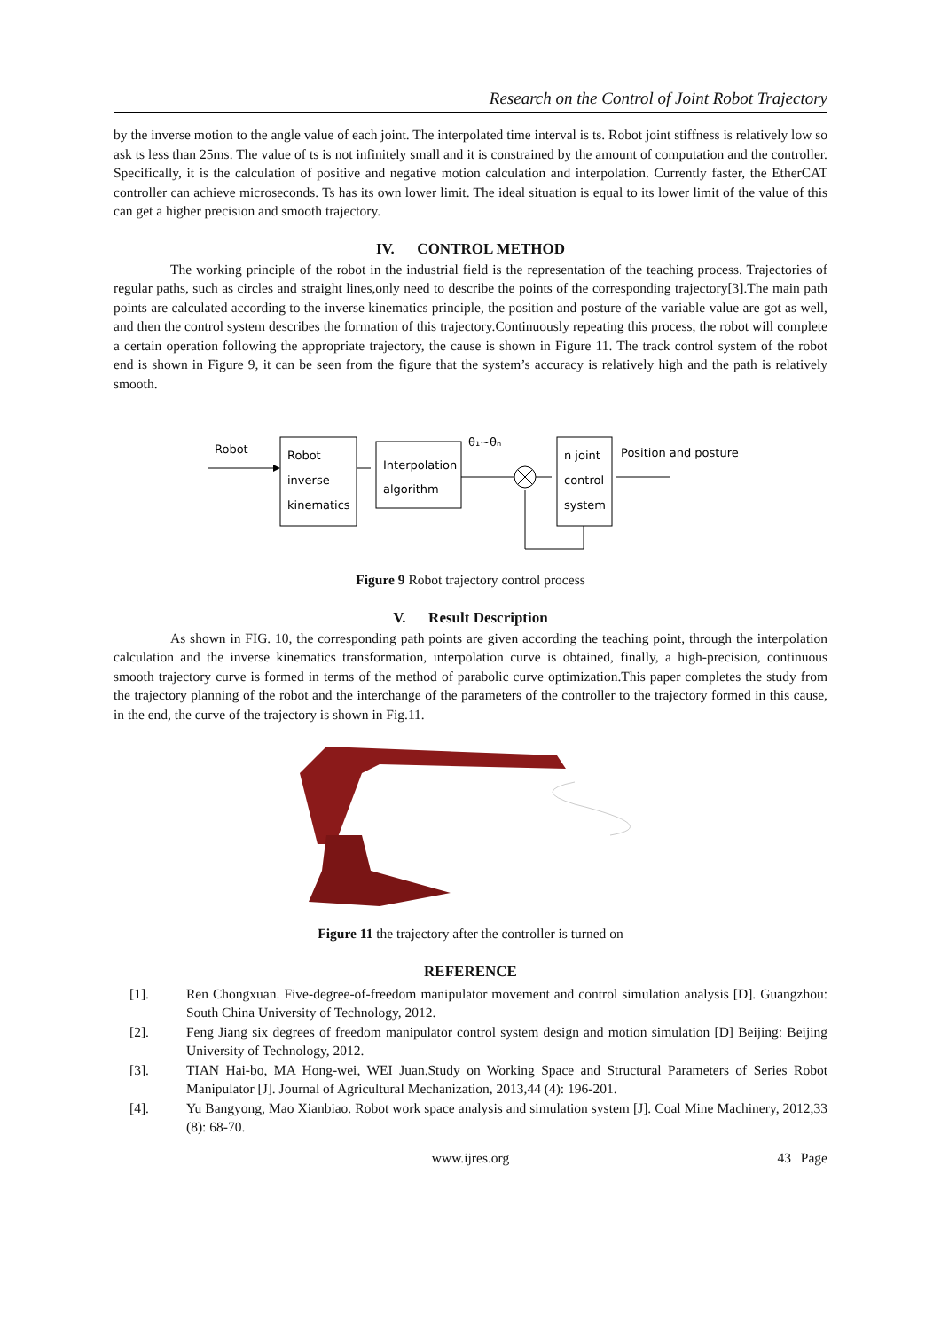Research on the Control of Joint Robot Trajectory
by the inverse motion to the angle value of each joint. The interpolated time interval is ts. Robot joint stiffness is relatively low so ask ts less than 25ms. The value of ts is not infinitely small and it is constrained by the amount of computation and the controller. Specifically, it is the calculation of positive and negative motion calculation and interpolation. Currently faster, the EtherCAT controller can achieve microseconds. Ts has its own lower limit. The ideal situation is equal to its lower limit of the value of this can get a higher precision and smooth trajectory.
IV. CONTROL METHOD
The working principle of the robot in the industrial field is the representation of the teaching process. Trajectories of regular paths, such as circles and straight lines,only need to describe the points of the corresponding trajectory[3].The main path points are calculated according to the inverse kinematics principle, the position and posture of the variable value are got as well, and then the control system describes the formation of this trajectory.Continuously repeating this process, the robot will complete a certain operation following the appropriate trajectory, the cause is shown in Figure 11. The track control system of the robot end is shown in Figure 9, it can be seen from the figure that the system’s accuracy is relatively high and the path is relatively smooth.
Robot
Robot
inverse
kinematics
Interpolation
algorithm
θ₁~θₙ
n joint
control
system
Position and posture
Figure 9 Robot trajectory control process
V. Result Description
As shown in FIG. 10, the corresponding path points are given according the teaching point, through the interpolation calculation and the inverse kinematics transformation, interpolation curve is obtained, finally, a high-precision, continuous smooth trajectory curve is formed in terms of the method of parabolic curve optimization.This paper completes the study from the trajectory planning of the robot and the interchange of the parameters of the controller to the trajectory formed in this cause, in the end, the curve of the trajectory is shown in Fig.11.
Figure 11 the trajectory after the controller is turned on
REFERENCE
[1]. Ren Chongxuan. Five-degree-of-freedom manipulator movement and control simulation analysis [D]. Guangzhou: South China University of Technology, 2012.
[2]. Feng Jiang six degrees of freedom manipulator control system design and motion simulation [D] Beijing: Beijing University of Technology, 2012.
[3]. TIAN Hai-bo, MA Hong-wei, WEI Juan.Study on Working Space and Structural Parameters of Series Robot Manipulator [J]. Journal of Agricultural Mechanization, 2013,44 (4): 196-201.
[4]. Yu Bangyong, Mao Xianbiao. Robot work space analysis and simulation system [J]. Coal Mine Machinery, 2012,33 (8): 68-70.
www.ijres.org 43 | Page